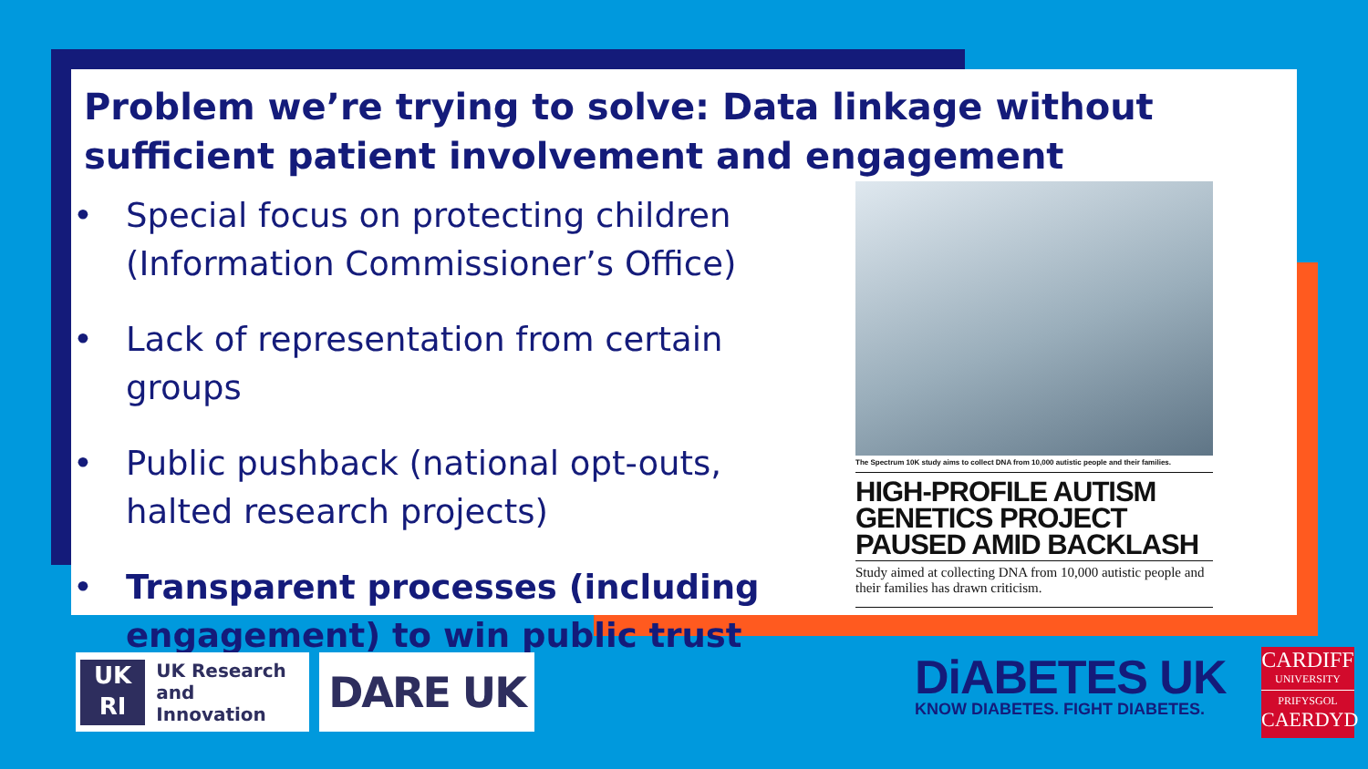Problem we’re trying to solve: Data linkage without sufficient patient involvement and engagement
• Special focus on protecting children (Information Commissioner’s Office)
• Lack of representation from certain groups
• Public pushback (national opt-outs, halted research projects)
• Transparent processes (including engagement) to win public trust
The Spectrum 10K study aims to collect DNA from 10,000 autistic people and their families.
HIGH-PROFILE AUTISM
GENETICS PROJECT
PAUSED AMID BACKLASH
Study aimed at collecting DNA from 10,000 autistic people and their families has drawn criticism.
UK
RI
UK Research
and Innovation
DARE UK
DiABETES UK
KNOW DIABETES. FIGHT DIABETES.
CARDIFF
UNIVERSITY
PRIFYSGOL
CAERDYD